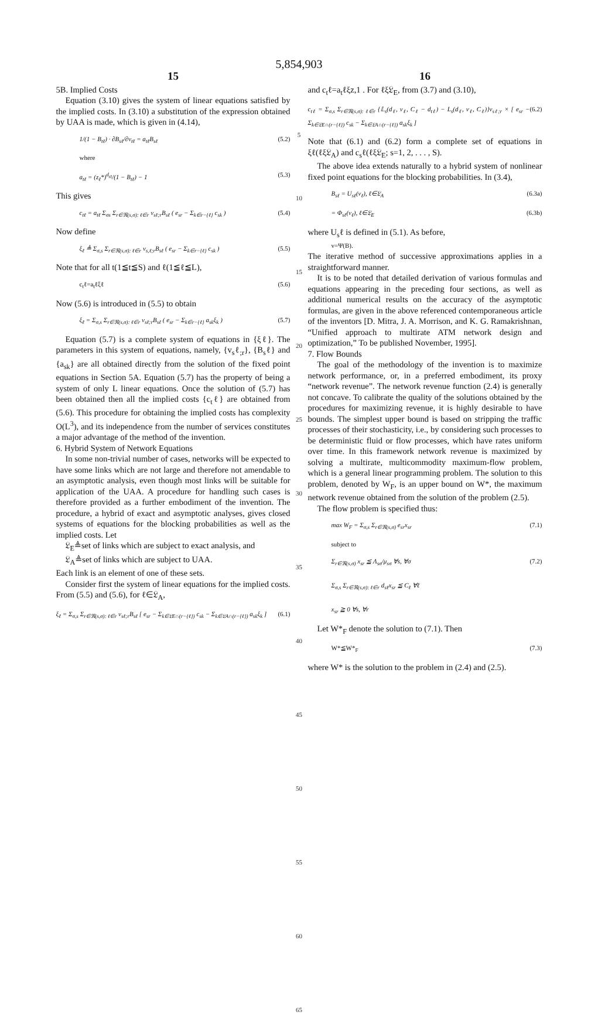5,854,903
15
5B. Implied Costs
Equation (3.10) gives the system of linear equations satisfied by the implied costs. In (3.10) a substitution of the expression obtained by UAA is made, which is given in (4.14),
1/(1 − B<sub>tℓ</sub>) · ∂B<sub>sℓ</sub>/∂v<sub>tℓ</sub> = a<sub>tℓ</sub>B<sub>sℓ</sub> (5.2)
where
a<sub>tℓ</sub> = (z<sub>ℓ</sub>*)<sup>d<sub>tℓ</sub></sup>/(1 − B<sub>tℓ</sub>) − 1 (5.3)
This gives
c<sub>tℓ</sub> = a<sub>tℓ</sub> Σ<sub>σs</sub> Σ<sub>r∈ℜ(s,σ): ℓ∈r</sub> v<sub>sℓ;r</sub>B<sub>sℓ</sub> ( e<sub>sr</sub> − Σ<sub>k∈r−{ℓ}</sub> c<sub>sk</sub> ) (5.4)
Now define
ξ<sub>ℓ</sub> ≜ Σ<sub>σ,s</sub> Σ<sub>r∈ℜ(s,σ): ℓ∈r</sub> v<sub>s,ℓ;r</sub>B<sub>sℓ</sub> ( e<sub>sr</sub> − Σ<sub>k∈r−{ℓ}</sub> c<sub>sk</sub> ) (5.5)
Note that for all t(1≦t≦S) and ℓ(1≦ℓ≦L),
c<sub>t</sub>ℓ=a<sub>t</sub>ℓξℓ (5.6)
Now (5.6) is introduced in (5.5) to obtain
ξ<sub>ℓ</sub> = Σ<sub>σ,s</sub> Σ<sub>r∈ℜ(s,σ): ℓ∈r</sub> v<sub>sℓ;r</sub>B<sub>sℓ</sub> ( e<sub>sr</sub> − Σ<sub>k∈r−{ℓ}</sub> a<sub>sk</sub>ξ<sub>k</sub> ) (5.7)
Equation (5.7) is a complete system of equations in {ξℓ}. The parameters in this system of equations, namely, {v<sub>s</sub>ℓ<sub>;r</sub>}, {B<sub>s</sub>ℓ} and {a<sub>sk</sub>} are all obtained directly from the solution of the fixed point equations in Section 5A. Equation (5.7) has the property of being a system of only L linear equations. Once the solution of (5.7) has been obtained then all the implied costs {c<sub>t</sub>ℓ} are obtained from (5.6). This procedure for obtaining the implied costs has complexity O(L<sup>3</sup>), and its independence from the number of services constitutes a major advantage of the method of the invention.
6. Hybrid System of Network Equations
In some non-trivial number of cases, networks will be expected to have some links which are not large and therefore not amendable to an asymptotic analysis, even though most links will be suitable for application of the UAA. A procedure for handling such cases is therefore provided as a further embodiment of the invention. The procedure, a hybrid of exact and asymptotic analyses, gives closed systems of equations for the blocking probabilities as well as the implied costs. Let
𝔏<sub>E</sub>≜set of links which are subject to exact analysis, and
𝔏<sub>A</sub>≜set of links which are subject to UAA.
Each link is an element of one of these sets.
Consider first the system of linear equations for the implied costs. From (5.5) and (5.6), for ℓ∈𝔏<sub>A</sub>,
ξ<sub>ℓ</sub> = Σ<sub>σ,s</sub> Σ<sub>r∈ℜ(s,σ): ℓ∈r</sub> v<sub>sℓ;r</sub>B<sub>sℓ</sub> [ e<sub>sr</sub> − Σ<sub>k∈𝔏E∩(r−{ℓ})</sub> c<sub>sk</sub> − Σ<sub>k∈𝔏A∩(r−{ℓ})</sub> a<sub>sk</sub>ξ<sub>k</sub> ] (6.1)
5
10
15
20
25
30
35
40
45
50
55
60
65
16
and c<sub>t</sub>ℓ=a<sub>t</sub>ℓξz,1 . For ℓξ𝔏<sub>E</sub>, from (3.7) and (3.10),
c<sub>tℓ</sub> = Σ<sub>σ,s</sub> Σ<sub>r∈ℜ(s,σ): ℓ∈r</sub> {𝕃<sub>s</sub>(d<sub>ℓ</sub>, v<sub>ℓ</sub>, C<sub>ℓ</sub> − d<sub>tℓ</sub>) − L<sub>s</sub>(d<sub>ℓ</sub>, v<sub>ℓ</sub>, C<sub>ℓ</sub>)}v<sub>sℓ;r</sub> × [ e<sub>sr</sub> − Σ<sub>k∈𝔏E∩(r−{ℓ})</sub> c<sub>sk</sub> − Σ<sub>k∈𝔏A∩(r−{ℓ})</sub> a<sub>sk</sub>ξ<sub>k</sub> ] (6.2)
Note that (6.1) and (6.2) form a complete set of equations in ξℓ(ℓξ𝔏<sub>A</sub>) and c<sub>s</sub>ℓ(ℓξ𝔏<sub>E</sub>; s=1, 2, . . . , S).
The above idea extends naturally to a hybrid system of nonlinear fixed point equations for the blocking probabilities. In (3.4),
B<sub>sℓ</sub> = U<sub>sℓ</sub>(v<sub>ℓ</sub>), ℓ∈𝔏<sub>A</sub> (6.3a)
= Φ<sub>sℓ</sub>(v<sub>ℓ</sub>), ℓ∈𝔏<sub>E</sub> (6.3b)
where U<sub>s</sub>ℓ is defined in (5.1). As before,
v=Ψ(B).
The iterative method of successive approximations applies in a straightforward manner.
It is to be noted that detailed derivation of various formulas and equations appearing in the preceding four sections, as well as additional numerical results on the accuracy of the asymptotic formulas, are given in the above referenced contemporaneous article of the inventors [D. Mitra, J. A. Morrison, and K. G. Ramakrishnan, “Unified approach to multirate ATM network design and optimization,” To be published November, 1995].
7. Flow Bounds
The goal of the methodology of the invention is to maximize network performance, or, in a preferred embodiment, its proxy “network revenue”. The network revenue function (2.4) is generally not concave. To calibrate the quality of the solutions obtained by the procedures for maximizing revenue, it is highly desirable to have bounds. The simplest upper bound is based on stripping the traffic processes of their stochasticity, i.e., by considering such processes to be deterministic fluid or flow processes, which have rates uniform over time. In this framework network revenue is maximized by solving a multirate, multicommodity maximum-flow problem, which is a general linear programming problem. The solution to this problem, denoted by W<sub>F</sub>, is an upper bound on W*, the maximum network revenue obtained from the solution of the problem (2.5).
The flow problem is specified thus:
max W<sub>F</sub> = Σ<sub>σ,s</sub> Σ<sub>r∈ℜ(s,σ)</sub> e<sub>sr</sub>x<sub>sr</sub> (7.1)
subject to
Σ<sub>r∈ℜ(s,σ)</sub> x<sub>sr</sub> ≦ Λ<sub>sσ</sub>/μ<sub>sσ</sub> ∀s, ∀σ
Σ<sub>σ,s</sub> Σ<sub>r∈ℜ(s,σ): ℓ∈r</sub> d<sub>sℓ</sub>x<sub>sr</sub> ≦ C<sub>ℓ</sub> ∀ℓ
x<sub>sr</sub> ≧ 0 ∀s, ∀r (7.2)
Let W*<sub>F</sub> denote the solution to (7.1). Then
W*≦W*<sub>F</sub> (7.3)
where W* is the solution to the problem in (2.4) and (2.5).